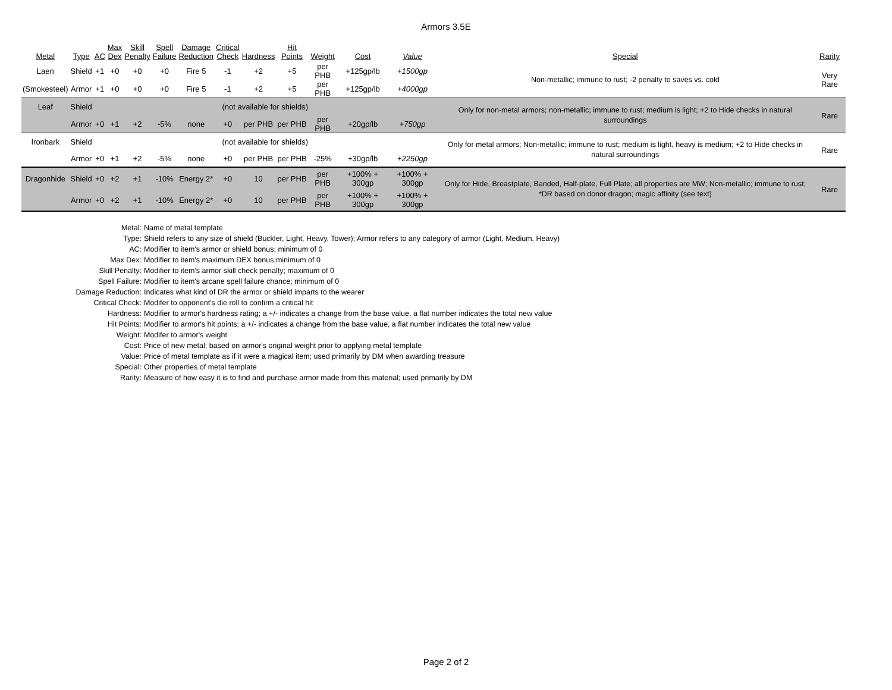Armors 3.5E
| Metal | Type | AC | Max Dex | Skill Penalty | Spell Failure | Damage Reduction | Critical Check | Hardness | Hit Points | Weight | Cost | Value | Special | Rarity |
| --- | --- | --- | --- | --- | --- | --- | --- | --- | --- | --- | --- | --- | --- | --- |
| Laen | Shield | +1 | +0 | +0 | +0 | Fire 5 | -1 | +2 | +5 | per PHB | +125gp/lb | +1500gp | Non-metallic; immune to rust; -2 penalty to saves vs. cold | Very Rare |
| (Smokesteel) | Armor | +1 | +0 | +0 | +0 | Fire 5 | -1 | +2 | +5 | per PHB | +125gp/lb | +4000gp | | |
| Leaf | Shield | (not available for shields) | | | | | | | | | | | Only for non-metal armors; non-metallic; immune to rust; medium is light; +2 to Hide checks in natural surroundings | Rare |
| | Armor | +0 | +1 | +2 | -5% | none | +0 | per PHB | per PHB | per PHB | +20gp/lb | +750gp | | |
| Ironbark | Shield | (not available for shields) | | | | | | | | | | | Only for metal armors; Non-metallic; immune to rust; medium is light, heavy is medium; +2 to Hide checks in natural surroundings | Rare |
| | Armor | +0 | +1 | +2 | -5% | none | +0 | per PHB | per PHB | -25% | +30gp/lb | +2250gp | | |
| Dragonhide | Shield | +0 | +2 | +1 | -10% | Energy 2* | +0 | 10 | per PHB | per PHB | +100% + 300gp | +100% + 300gp | Only for Hide, Breastplate, Banded, Half-plate, Full Plate; all properties are MW; Non-metallic; immune to rust; *DR based on donor dragon; magic affinity (see text) | Rare |
| | Armor | +0 | +2 | +1 | -10% | Energy 2* | +0 | 10 | per PHB | per PHB | +100% + 300gp | +100% + 300gp | | |
| Metal: | Name of metal template |
| Type: | Shield refers to any size of shield (Buckler, Light, Heavy, Tower); Armor refers to any category of armor (Light, Medium, Heavy) |
| AC: | Modifier to item's armor or shield bonus; minimum of 0 |
| Max Dex: | Modifier to item's maximum DEX bonus;minimum of 0 |
| Skill Penalty: | Modifier to item's armor skill check penalty; maximum of 0 |
| Spell Failure: | Modifier to item's arcane spell failure chance; minimum of 0 |
| Damage Reduction: | Indicates what kind of DR the armor or shield imparts to the wearer |
| Critical Check: | Modifer to opponent's die roll to confirm a critical hit |
| Hardness: | Modifier to armor's hardness rating; a +/- indicates a change from the base value, a flat number indicates the total new value |
| Hit Points: | Modifier to armor's hit points; a +/- indicates a change from the base value, a flat number indicates the total new value |
| Weight: | Modifer to armor's weight |
| Cost: | Price of new metal; based on armor's original weight prior to applying metal template |
| Value: | Price of metal template as if it were a magical item; used primarily by DM when awarding treasure |
| Special: | Other properties of metal template |
| Rarity: | Measure of how easy it is to find and purchase armor made from this material; used primarily by DM |
Page 2 of 2